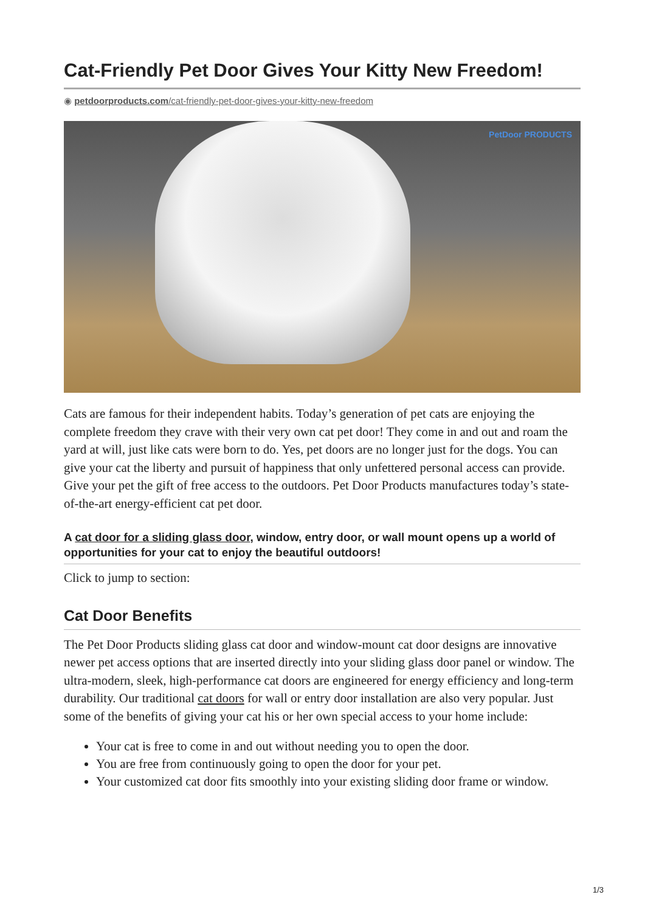Cat-Friendly Pet Door Gives Your Kitty New Freedom!
◉ petdoorproducts.com/cat-friendly-pet-door-gives-your-kitty-new-freedom
PetDoor PRODUCTS
Cats are famous for their independent habits. Today’s generation of pet cats are enjoying the complete freedom they crave with their very own cat pet door! They come in and out and roam the yard at will, just like cats were born to do. Yes, pet doors are no longer just for the dogs. You can give your cat the liberty and pursuit of happiness that only unfettered personal access can provide. Give your pet the gift of free access to the outdoors. Pet Door Products manufactures today’s state-of-the-art energy-efficient cat pet door.
A cat door for a sliding glass door, window, entry door, or wall mount opens up a world of opportunities for your cat to enjoy the beautiful outdoors!
Click to jump to section:
Cat Door Benefits
The Pet Door Products sliding glass cat door and window-mount cat door designs are innovative newer pet access options that are inserted directly into your sliding glass door panel or window. The ultra-modern, sleek, high-performance cat doors are engineered for energy efficiency and long-term durability. Our traditional cat doors for wall or entry door installation are also very popular. Just some of the benefits of giving your cat his or her own special access to your home include:
Your cat is free to come in and out without needing you to open the door.
You are free from continuously going to open the door for your pet.
Your customized cat door fits smoothly into your existing sliding door frame or window.
1/3